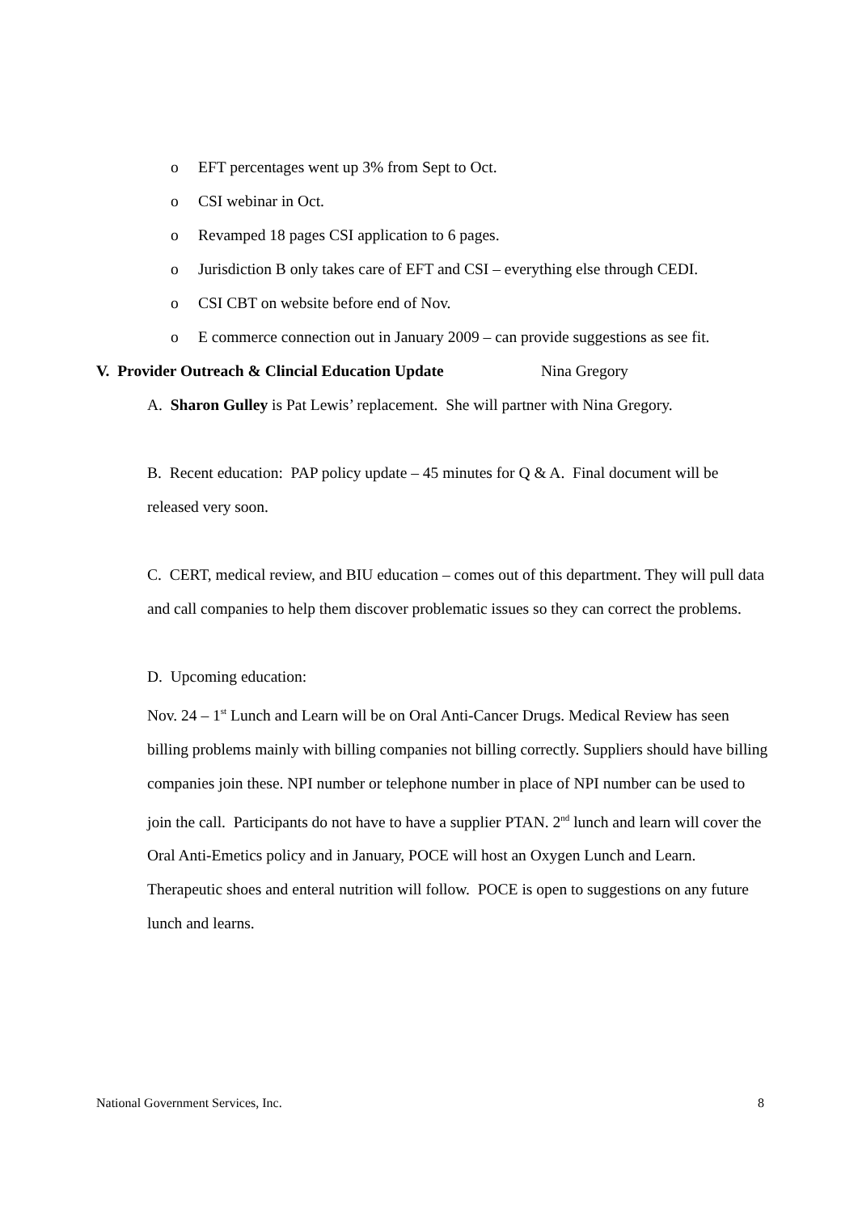o EFT percentages went up 3% from Sept to Oct.
o CSI webinar in Oct.
o Revamped 18 pages CSI application to 6 pages.
o Jurisdiction B only takes care of EFT and CSI – everything else through CEDI.
o CSI CBT on website before end of Nov.
o E commerce connection out in January 2009 – can provide suggestions as see fit.
V. Provider Outreach & Clincial Education Update Nina Gregory
A. Sharon Gulley is Pat Lewis’ replacement. She will partner with Nina Gregory.
B. Recent education: PAP policy update – 45 minutes for Q & A. Final document will be released very soon.
C. CERT, medical review, and BIU education – comes out of this department. They will pull data and call companies to help them discover problematic issues so they can correct the problems.
D. Upcoming education:
Nov. 24 – 1<sup>st</sup> Lunch and Learn will be on Oral Anti-Cancer Drugs. Medical Review has seen billing problems mainly with billing companies not billing correctly. Suppliers should have billing companies join these. NPI number or telephone number in place of NPI number can be used to join the call. Participants do not have to have a supplier PTAN. 2<sup>nd</sup> lunch and learn will cover the Oral Anti-Emetics policy and in January, POCE will host an Oxygen Lunch and Learn. Therapeutic shoes and enteral nutrition will follow. POCE is open to suggestions on any future lunch and learns.
National Government Services, Inc. 8